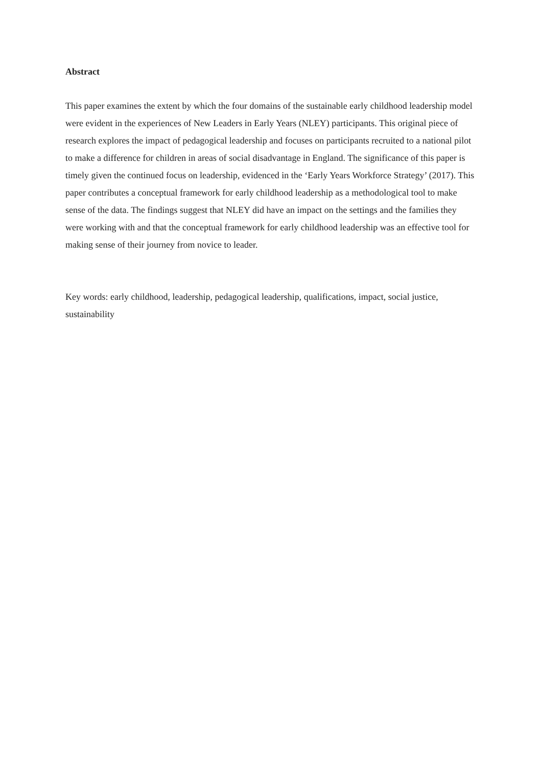Abstract
This paper examines the extent by which the four domains of the sustainable early childhood leadership model were evident in the experiences of New Leaders in Early Years (NLEY) participants. This original piece of research explores the impact of pedagogical leadership and focuses on participants recruited to a national pilot to make a difference for children in areas of social disadvantage in England. The significance of this paper is timely given the continued focus on leadership, evidenced in the ‘Early Years Workforce Strategy’ (2017). This paper contributes a conceptual framework for early childhood leadership as a methodological tool to make sense of the data. The findings suggest that NLEY did have an impact on the settings and the families they were working with and that the conceptual framework for early childhood leadership was an effective tool for making sense of their journey from novice to leader.
Key words: early childhood, leadership, pedagogical leadership, qualifications, impact, social justice, sustainability